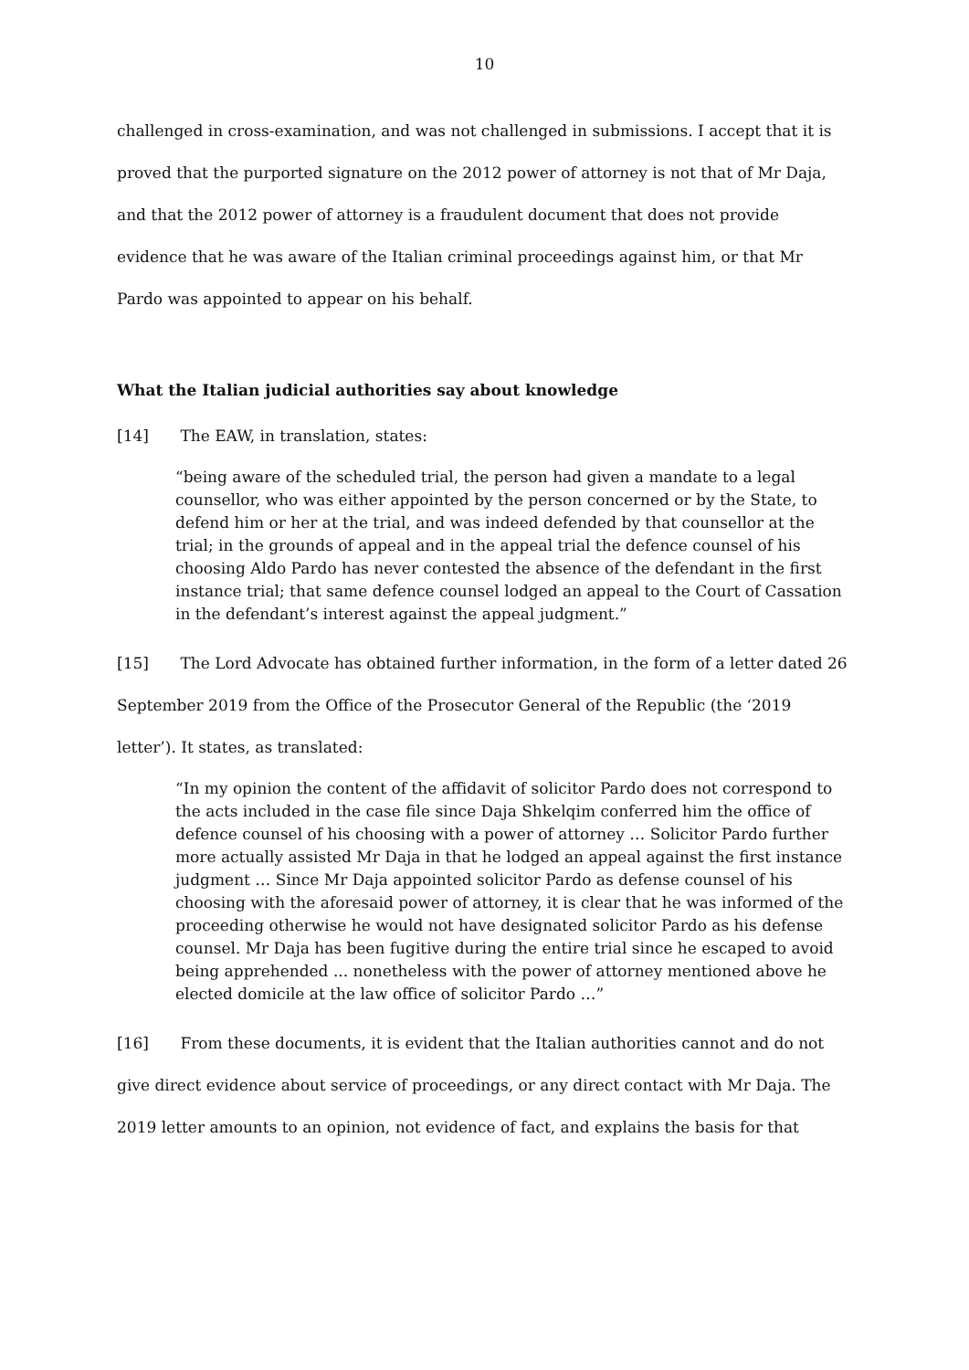10
challenged in cross-examination, and was not challenged in submissions. I accept that it is proved that the purported signature on the 2012 power of attorney is not that of Mr Daja, and that the 2012 power of attorney is a fraudulent document that does not provide evidence that he was aware of the Italian criminal proceedings against him, or that Mr Pardo was appointed to appear on his behalf.
What the Italian judicial authorities say about knowledge
[14] The EAW, in translation, states:
“being aware of the scheduled trial, the person had given a mandate to a legal counsellor, who was either appointed by the person concerned or by the State, to defend him or her at the trial, and was indeed defended by that counsellor at the trial; in the grounds of appeal and in the appeal trial the defence counsel of his choosing Aldo Pardo has never contested the absence of the defendant in the first instance trial; that same defence counsel lodged an appeal to the Court of Cassation in the defendant’s interest against the appeal judgment.”
[15] The Lord Advocate has obtained further information, in the form of a letter dated 26 September 2019 from the Office of the Prosecutor General of the Republic (the ‘2019 letter’). It states, as translated:
“In my opinion the content of the affidavit of solicitor Pardo does not correspond to the acts included in the case file since Daja Shkelqim conferred him the office of defence counsel of his choosing with a power of attorney … Solicitor Pardo further more actually assisted Mr Daja in that he lodged an appeal against the first instance judgment … Since Mr Daja appointed solicitor Pardo as defense counsel of his choosing with the aforesaid power of attorney, it is clear that he was informed of the proceeding otherwise he would not have designated solicitor Pardo as his defense counsel. Mr Daja has been fugitive during the entire trial since he escaped to avoid being apprehended ... nonetheless with the power of attorney mentioned above he elected domicile at the law office of solicitor Pardo …”
[16] From these documents, it is evident that the Italian authorities cannot and do not give direct evidence about service of proceedings, or any direct contact with Mr Daja. The 2019 letter amounts to an opinion, not evidence of fact, and explains the basis for that